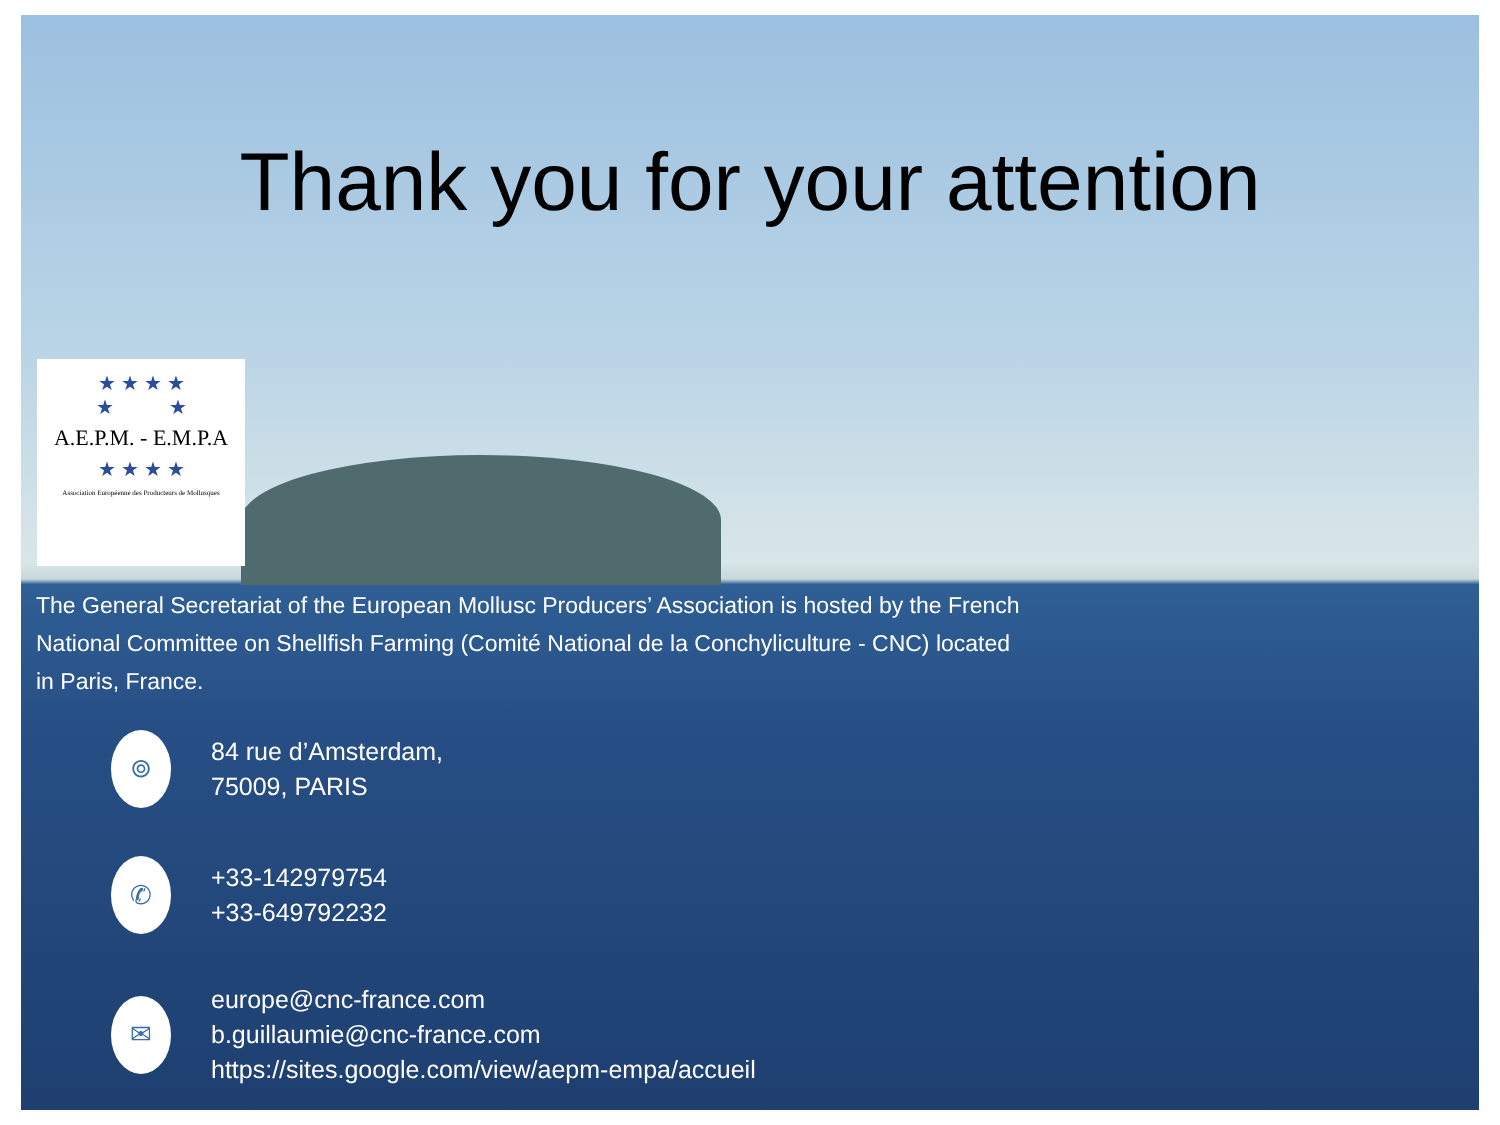Thank you for your attention
★ ★ ★ ★
★ ★
A.E.P.M. - E.M.P.A
★ ★ ★ ★
Association Européenne des Producteurs de Mollusques
The General Secretariat of the European Mollusc Producers’ Association is hosted by the French National Committee on Shellfish Farming (Comité National de la Conchyliculture - CNC) located in Paris, France.
⌾
84 rue d’Amsterdam,
75009, PARIS
✆
+33-142979754
+33-649792232
✉
europe@cnc-france.com
b.guillaumie@cnc-france.com
https://sites.google.com/view/aepm-empa/accueil